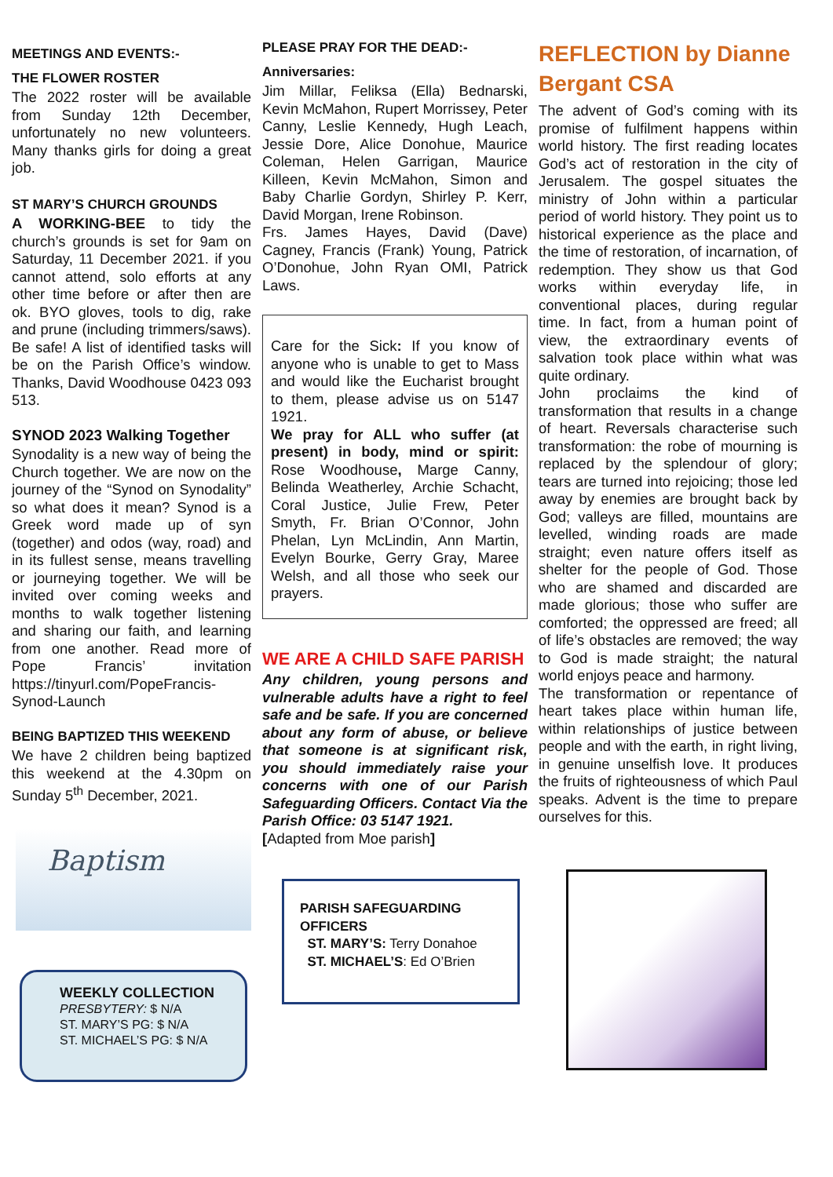MEETINGS AND EVENTS:-
THE FLOWER ROSTER
The 2022 roster will be available from Sunday 12th December, unfortunately no new volunteers. Many thanks girls for doing a great job.
ST MARY’S CHURCH GROUNDS
A WORKING-BEE to tidy the church’s grounds is set for 9am on Saturday, 11 December 2021. if you cannot attend, solo efforts at any other time before or after then are ok. BYO gloves, tools to dig, rake and prune (including trimmers/saws). Be safe! A list of identified tasks will be on the Parish Office’s window. Thanks, David Woodhouse 0423 093 513.
SYNOD 2023 Walking Together
Synodality is a new way of being the Church together. We are now on the journey of the “Synod on Synodality” so what does it mean? Synod is a Greek word made up of syn (together) and odos (way, road) and in its fullest sense, means travelling or journeying together. We will be invited over coming weeks and months to walk together listening and sharing our faith, and learning from one another. Read more of Pope Francis’ invitation https://tinyurl.com/PopeFrancis-Synod-Launch
BEING BAPTIZED THIS WEEKEND
We have 2 children being baptized this weekend at the 4.30pm on Sunday 5<sup>th</sup> December, 2021.
Baptism
WEEKLY COLLECTION
PRESBYTERY: $ N/A
ST. MARY’S PG: $ N/A
ST. MICHAEL’S PG: $ N/A
PLEASE PRAY FOR THE DEAD:-
Anniversaries:
Jim Millar, Feliksa (Ella) Bednarski, Kevin McMahon, Rupert Morrissey, Peter Canny, Leslie Kennedy, Hugh Leach, Jessie Dore, Alice Donohue, Maurice Coleman, Helen Garrigan, Maurice Killeen, Kevin McMahon, Simon and Baby Charlie Gordyn, Shirley P. Kerr, David Morgan, Irene Robinson.
Frs. James Hayes, David (Dave) Cagney, Francis (Frank) Young, Patrick O’Donohue, John Ryan OMI, Patrick Laws.
Care for the Sick: If you know of anyone who is unable to get to Mass and would like the Eucharist brought to them, please advise us on 5147 1921.
We pray for ALL who suffer (at present) in body, mind or spirit: Rose Woodhouse, Marge Canny, Belinda Weatherley, Archie Schacht, Coral Justice, Julie Frew, Peter Smyth, Fr. Brian O’Connor, John Phelan, Lyn McLindin, Ann Martin, Evelyn Bourke, Gerry Gray, Maree Welsh, and all those who seek our prayers.
WE ARE A CHILD SAFE PARISH
Any children, young persons and vulnerable adults have a right to feel safe and be safe. If you are concerned about any form of abuse, or believe that someone is at significant risk, you should immediately raise your concerns with one of our Parish Safeguarding Officers. Contact Via the Parish Office: 03 5147 1921.
[Adapted from Moe parish]
PARISH SAFEGUARDING OFFICERS
ST. MARY’S: Terry Donahoe
ST. MICHAEL’S: Ed O’Brien
REFLECTION by Dianne Bergant CSA
The advent of God’s coming with its promise of fulfilment happens within world history. The first reading locates God’s act of restoration in the city of Jerusalem. The gospel situates the ministry of John within a particular period of world history. They point us to historical experience as the place and the time of restoration, of incarnation, of redemption. They show us that God works within everyday life, in conventional places, during regular time. In fact, from a human point of view, the extraordinary events of salvation took place within what was quite ordinary.
John proclaims the kind of transformation that results in a change of heart. Reversals characterise such transformation: the robe of mourning is replaced by the splendour of glory; tears are turned into rejoicing; those led away by enemies are brought back by God; valleys are filled, mountains are levelled, winding roads are made straight; even nature offers itself as shelter for the people of God. Those who are shamed and discarded are made glorious; those who suffer are comforted; the oppressed are freed; all of life’s obstacles are removed; the way to God is made straight; the natural world enjoys peace and harmony.
The transformation or repentance of heart takes place within human life, within relationships of justice between people and with the earth, in right living, in genuine unselfish love. It produces the fruits of righteousness of which Paul speaks. Advent is the time to prepare ourselves for this.